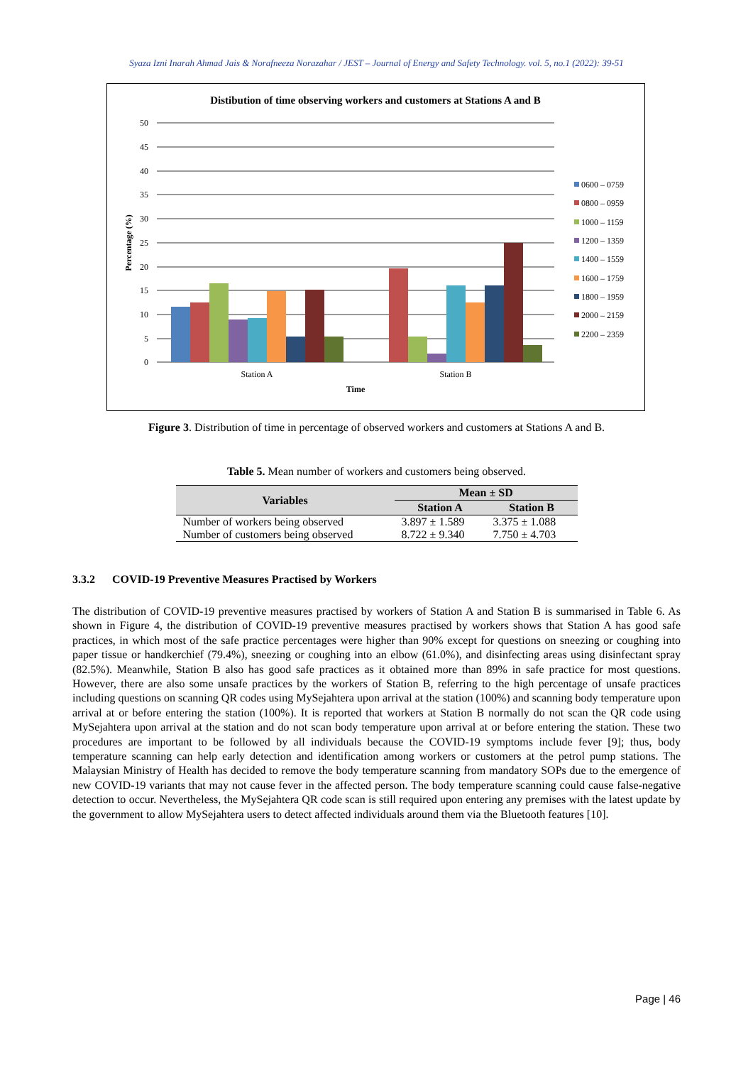Syaza Izni Inarah Ahmad Jais & Norafneeza Norazahar / JEST – Journal of Energy and Safety Technology. vol. 5, no.1 (2022): 39-51
Distibution of time observing workers and customers at Stations A and B
50
45
40
35
30
25
20
15
10
5
0
Percentage (%)
Station A
Station B
Time
0600 – 0759
0800 – 0959
1000 – 1159
1200 – 1359
1400 – 1559
1600 – 1759
1800 – 1959
2000 – 2159
2200 – 2359
Figure 3. Distribution of time in percentage of observed workers and customers at Stations A and B.
Table 5. Mean number of workers and customers being observed.
| Variables | Mean ± SD | |
| --- | --- | --- |
| | Station A | Station B |
| Number of workers being observed | 3.897 ± 1.589 | 3.375 ± 1.088 |
| Number of customers being observed | 8.722 ± 9.340 | 7.750 ± 4.703 |
3.3.2 COVID-19 Preventive Measures Practised by Workers
The distribution of COVID-19 preventive measures practised by workers of Station A and Station B is summarised in Table 6. As shown in Figure 4, the distribution of COVID-19 preventive measures practised by workers shows that Station A has good safe practices, in which most of the safe practice percentages were higher than 90% except for questions on sneezing or coughing into paper tissue or handkerchief (79.4%), sneezing or coughing into an elbow (61.0%), and disinfecting areas using disinfectant spray (82.5%). Meanwhile, Station B also has good safe practices as it obtained more than 89% in safe practice for most questions. However, there are also some unsafe practices by the workers of Station B, referring to the high percentage of unsafe practices including questions on scanning QR codes using MySejahtera upon arrival at the station (100%) and scanning body temperature upon arrival at or before entering the station (100%). It is reported that workers at Station B normally do not scan the QR code using MySejahtera upon arrival at the station and do not scan body temperature upon arrival at or before entering the station. These two procedures are important to be followed by all individuals because the COVID-19 symptoms include fever [9]; thus, body temperature scanning can help early detection and identification among workers or customers at the petrol pump stations. The Malaysian Ministry of Health has decided to remove the body temperature scanning from mandatory SOPs due to the emergence of new COVID-19 variants that may not cause fever in the affected person. The body temperature scanning could cause false-negative detection to occur. Nevertheless, the MySejahtera QR code scan is still required upon entering any premises with the latest update by the government to allow MySejahtera users to detect affected individuals around them via the Bluetooth features [10].
Page | 46